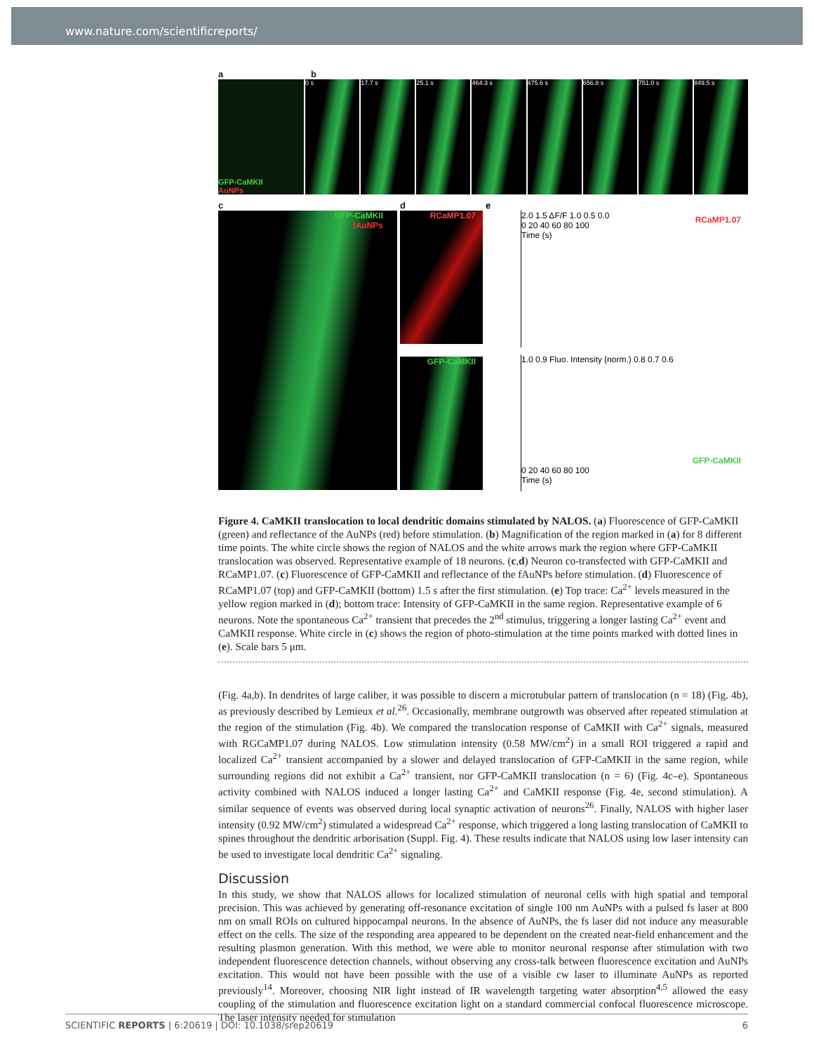www.nature.com/scientificreports/
ab
GFP-CaMKII
AuNPs
0 s 17.7 s 25.1 s 464.3 s 475.6 s 656.8 s 751.0 s 849.5 s
c
GFP-CaMKII
fAuNPs
d
RCaMP1.07
GFP-CaMKII
e
RCaMP1.07
2.0 1.5 ΔF/F 1.0 0.5 0.0
0 20 40 60 80 100
Time (s)
1.0 0.9 Fluo. Intensity (norm.) 0.8 0.7 0.6
GFP-CaMKII
0 20 40 60 80 100
Time (s)
Figure 4. CaMKII translocation to local dendritic domains stimulated by NALOS. (a) Fluorescence of GFP-CaMKII (green) and reflectance of the AuNPs (red) before stimulation. (b) Magnification of the region marked in (a) for 8 different time points. The white circle shows the region of NALOS and the white arrows mark the region where GFP-CaMKII translocation was observed. Representative example of 18 neurons. (c,d) Neuron co-transfected with GFP-CaMKII and RCaMP1.07. (c) Fluorescence of GFP-CaMKII and reflectance of the fAuNPs before stimulation. (d) Fluorescence of RCaMP1.07 (top) and GFP-CaMKII (bottom) 1.5 s after the first stimulation. (e) Top trace: Ca<sup>2+</sup> levels measured in the yellow region marked in (d); bottom trace: Intensity of GFP-CaMKII in the same region. Representative example of 6 neurons. Note the spontaneous Ca<sup>2+</sup> transient that precedes the 2<sup>nd</sup> stimulus, triggering a longer lasting Ca<sup>2+</sup> event and CaMKII response. White circle in (c) shows the region of photo-stimulation at the time points marked with dotted lines in (e). Scale bars 5 μm.
(Fig. 4a,b). In dendrites of large caliber, it was possible to discern a microtubular pattern of translocation (n = 18) (Fig. 4b), as previously described by Lemieux et al.<sup>26</sup>. Occasionally, membrane outgrowth was observed after repeated stimulation at the region of the stimulation (Fig. 4b). We compared the translocation response of CaMKII with Ca<sup>2+</sup> signals, measured with RGCaMP1.07 during NALOS. Low stimulation intensity (0.58 MW/cm<sup>2</sup>) in a small ROI triggered a rapid and localized Ca<sup>2+</sup> transient accompanied by a slower and delayed translocation of GFP-CaMKII in the same region, while surrounding regions did not exhibit a Ca<sup>2+</sup> transient, nor GFP-CaMKII translocation (n = 6) (Fig. 4c–e). Spontaneous activity combined with NALOS induced a longer lasting Ca<sup>2+</sup> and CaMKII response (Fig. 4e, second stimulation). A similar sequence of events was observed during local synaptic activation of neurons<sup>26</sup>. Finally, NALOS with higher laser intensity (0.92 MW/cm<sup>2</sup>) stimulated a widespread Ca<sup>2+</sup> response, which triggered a long lasting translocation of CaMKII to spines throughout the dendritic arborisation (Suppl. Fig. 4). These results indicate that NALOS using low laser intensity can be used to investigate local dendritic Ca<sup>2+</sup> signaling.
Discussion
In this study, we show that NALOS allows for localized stimulation of neuronal cells with high spatial and temporal precision. This was achieved by generating off-resonance excitation of single 100 nm AuNPs with a pulsed fs laser at 800 nm on small ROIs on cultured hippocampal neurons. In the absence of AuNPs, the fs laser did not induce any measurable effect on the cells. The size of the responding area appeared to be dependent on the created near-field enhancement and the resulting plasmon generation. With this method, we were able to monitor neuronal response after stimulation with two independent fluorescence detection channels, without observing any cross-talk between fluorescence excitation and AuNPs excitation. This would not have been possible with the use of a visible cw laser to illuminate AuNPs as reported previously<sup>14</sup>. Moreover, choosing NIR light instead of IR wavelength targeting water absorption<sup>4,5</sup> allowed the easy coupling of the stimulation and fluorescence excitation light on a standard commercial confocal fluorescence microscope. The laser intensity needed for stimulation
SCIENTIFIC REPORTS | 6:20619 | DOI: 10.1038/srep20619 6